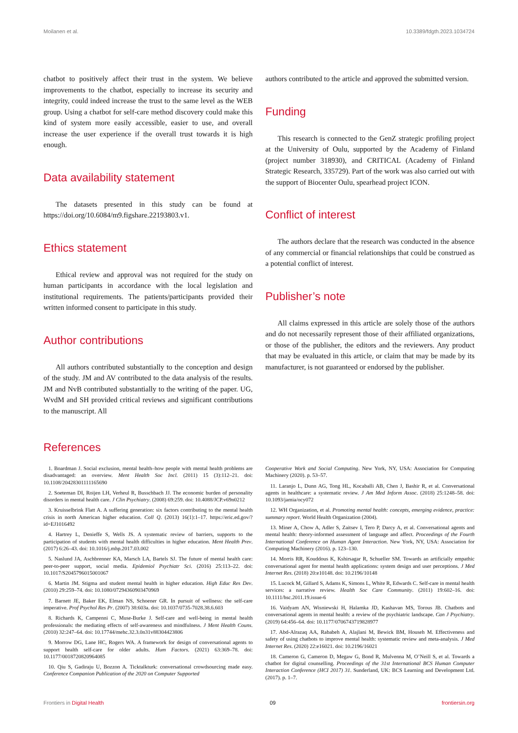Moilanen et al. 10.3389/fdgth.2023.1034724
chatbot to positively affect their trust in the system. We believe improvements to the chatbot, especially to increase its security and integrity, could indeed increase the trust to the same level as the WEB group. Using a chatbot for self-care method discovery could make this kind of system more easily accessible, easier to use, and overall increase the user experience if the overall trust towards it is high enough.
Data availability statement
The datasets presented in this study can be found at https://doi.org/10.6084/m9.figshare.22193803.v1.
Ethics statement
Ethical review and approval was not required for the study on human participants in accordance with the local legislation and institutional requirements. The patients/participants provided their written informed consent to participate in this study.
Author contributions
All authors contributed substantially to the conception and design of the study. JM and AV contributed to the data analysis of the results. JM and NvB contributed substantially to the writing of the paper. UG, WvdM and SH provided critical reviews and significant contributions to the manuscript. All
authors contributed to the article and approved the submitted version.
Funding
This research is connected to the GenZ strategic profiling project at the University of Oulu, supported by the Academy of Finland (project number 318930), and CRITICAL (Academy of Finland Strategic Research, 335729). Part of the work was also carried out with the support of Biocenter Oulu, spearhead project ICON.
Conflict of interest
The authors declare that the research was conducted in the absence of any commercial or financial relationships that could be construed as a potential conflict of interest.
Publisher’s note
All claims expressed in this article are solely those of the authors and do not necessarily represent those of their affiliated organizations, or those of the publisher, the editors and the reviewers. Any product that may be evaluated in this article, or claim that may be made by its manufacturer, is not guaranteed or endorsed by the publisher.
References
1. Boardman J. Social exclusion, mental health–how people with mental health problems are disadvantaged: an overview. Ment Health Soc Incl. (2011) 15 (3):112–21. doi: 10.1108/20428301111165690
2. Soeteman DI, Roijen LH, Verheul R, Busschbach JJ. The economic burden of personality disorders in mental health care. J Clin Psychiatry. (2008) 69:259. doi: 10.4088/JCP.v69n0212
3. Kruisselbrink Flatt A. A suffering generation: six factors contributing to the mental health crisis in north American higher education. Coll Q. (2013) 16(1):1–17. https://eric.ed.gov/?id=EJ1016492
4. Hartrey L, Denieffe S, Wells JS. A systematic review of barriers, supports to the participation of students with mental health difficulties in higher education. Ment Health Prev. (2017) 6:26–43. doi: 10.1016/j.mhp.2017.03.002
5. Naslund JA, Aschbrenner KA, Marsch LA, Bartels SJ. The future of mental health care: peer-to-peer support, social media. Epidemiol Psychiatr Sci. (2016) 25:113–22. doi: 10.1017/S2045796015001067
6. Martin JM. Stigma and student mental health in higher education. High Educ Res Dev. (2010) 29:259–74. doi: 10.1080/07294360903470969
7. Barnett JE, Baker EK, Elman NS, Schoener GR. In pursuit of wellness: the self-care imperative. Prof Psychol Res Pr. (2007) 38:603a. doi: 10.1037/0735-7028.38.6.603
8. Richards K, Campenni C, Muse-Burke J. Self-care and well-being in mental health professionals: the mediating effects of self-awareness and mindfulness. J Ment Health Couns. (2010) 32:247–64. doi: 10.17744/mehc.32.3.0n31v88304423806
9. Morrow DG, Lane HC, Rogers WA. A framework for design of conversational agents to support health self-care for older adults. Hum Factors. (2021) 63:369–78. doi: 10.1177/0018720820964085
10. Qiu S, Gadiraju U, Bozzon A. Ticktalkturk: conversational crowdsourcing made easy. Conference Companion Publication of the 2020 on Computer Supported
Cooperative Work and Social Computing. New York, NY, USA: Association for Computing Machinery (2020). p. 53–57.
11. Laranjo L, Dunn AG, Tong HL, Kocaballi AB, Chen J, Bashir R, et al. Conversational agents in healthcare: a systematic review. J Am Med Inform Assoc. (2018) 25:1248–58. doi: 10.1093/jamia/ocy072
12. WH Organization, et al. Promoting mental health: concepts, emerging evidence, practice: summary report. World Health Organization (2004).
13. Miner A, Chow A, Adler S, Zaitsev I, Tero P, Darcy A, et al. Conversational agents and mental health: theory-informed assessment of language and affect. Proceedings of the Fourth International Conference on Human Agent Interaction. New York, NY, USA: Association for Computing Machinery (2016). p. 123–130.
14. Morris RR, Kouddous K, Kshirsagar R, Schueller SM. Towards an artificially empathic conversational agent for mental health applications: system design and user perceptions. J Med Internet Res. (2018) 20:e10148. doi: 10.2196/10148
15. Lucock M, Gillard S, Adams K, Simons L, White R, Edwards C. Self-care in mental health services: a narrative review. Health Soc Care Community. (2011) 19:602–16. doi: 10.1111/hsc.2011.19.issue-6
16. Vaidyam AN, Wisniewski H, Halamka JD, Kashavan MS, Torous JB. Chatbots and conversational agents in mental health: a review of the psychiatric landscape. Can J Psychiatry. (2019) 64:456–64. doi: 10.1177/0706743719828977
17. Abd-Alrazaq AA, Rababeh A, Alajlani M, Bewick BM, Househ M. Effectiveness and safety of using chatbots to improve mental health: systematic review and meta-analysis. J Med Internet Res. (2020) 22:e16021. doi: 10.2196/16021
18. Cameron G, Cameron D, Megaw G, Bond R, Mulvenna M, O’Neill S, et al. Towards a chatbot for digital counselling. Proceedings of the 31st International BCS Human Computer Interaction Conference (HCI 2017) 31. Sunderland, UK: BCS Learning and Development Ltd. (2017). p. 1–7.
Frontiers in Digital Health 09 frontiersin.org